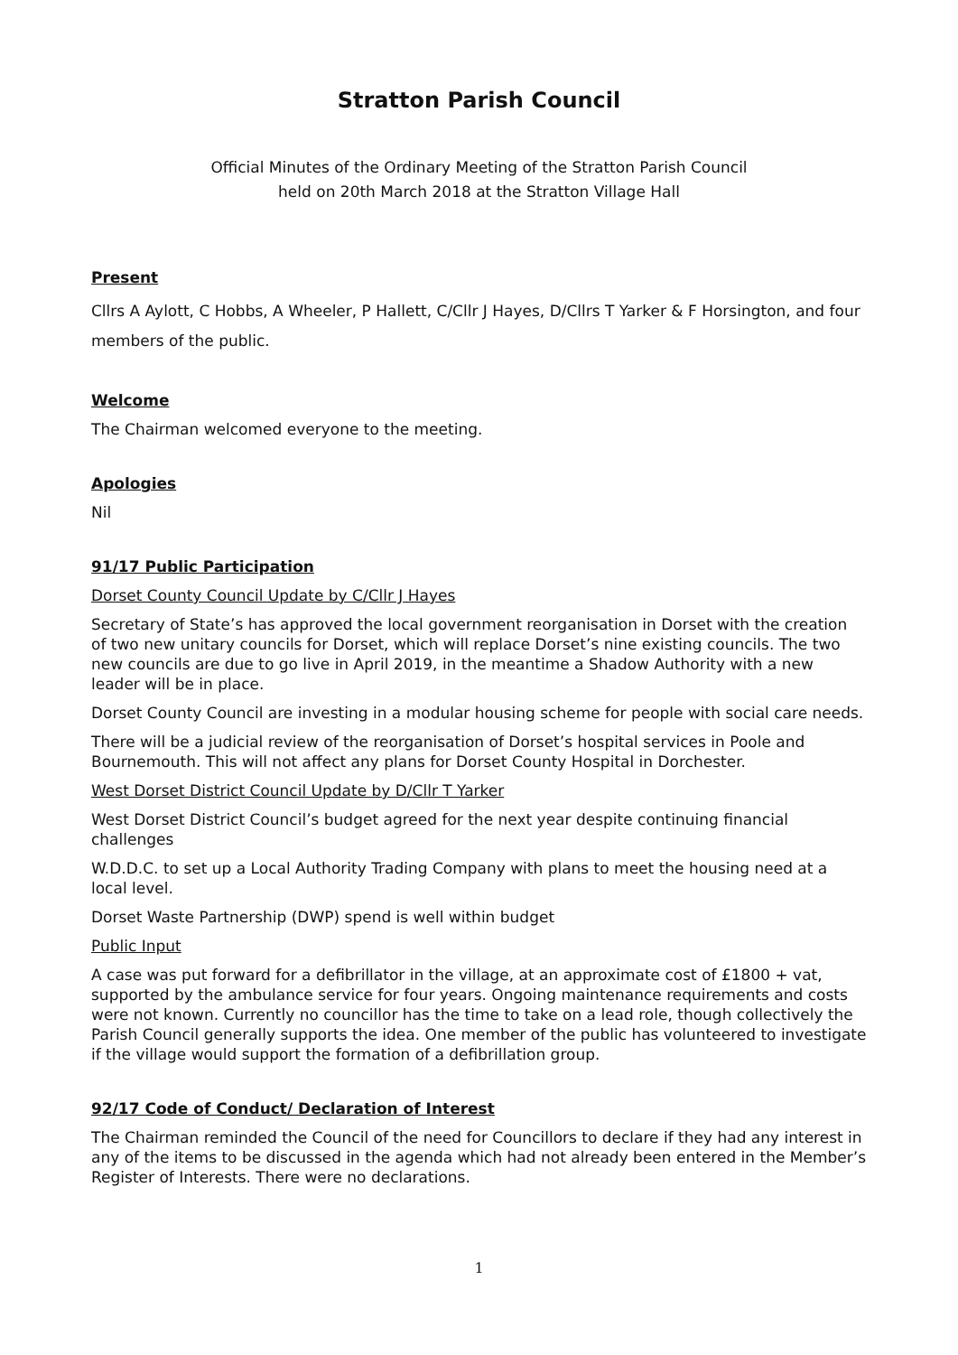Stratton Parish Council
Official Minutes of the Ordinary Meeting of the Stratton Parish Council
held on 20th March 2018 at the Stratton Village Hall
Present
Cllrs A Aylott, C Hobbs, A Wheeler, P Hallett, C/Cllr J Hayes, D/Cllrs T Yarker & F Horsington, and four members of the public.
Welcome
The Chairman welcomed everyone to the meeting.
Apologies
Nil
91/17 Public Participation
Dorset County Council Update by C/Cllr J Hayes
Secretary of State’s has approved the local government reorganisation in Dorset with the creation of two new unitary councils for Dorset, which will replace Dorset’s nine existing councils. The two new councils are due to go live in April 2019, in the meantime a Shadow Authority with a new leader will be in place.
Dorset County Council are investing in a modular housing scheme for people with social care needs.
There will be a judicial review of the reorganisation of Dorset’s hospital services in Poole and Bournemouth. This will not affect any plans for Dorset County Hospital in Dorchester.
West Dorset District Council Update by D/Cllr T Yarker
West Dorset District Council’s budget agreed for the next year despite continuing financial challenges
W.D.D.C. to set up a Local Authority Trading Company with plans to meet the housing need at a local level.
Dorset Waste Partnership (DWP) spend is well within budget
Public Input
A case was put forward for a defibrillator in the village, at an approximate cost of £1800 + vat, supported by the ambulance service for four years. Ongoing maintenance requirements and costs were not known. Currently no councillor has the time to take on a lead role, though collectively the Parish Council generally supports the idea. One member of the public has volunteered to investigate if the village would support the formation of a defibrillation group.
92/17 Code of Conduct/ Declaration of Interest
The Chairman reminded the Council of the need for Councillors to declare if they had any interest in any of the items to be discussed in the agenda which had not already been entered in the Member’s Register of Interests. There were no declarations.
1